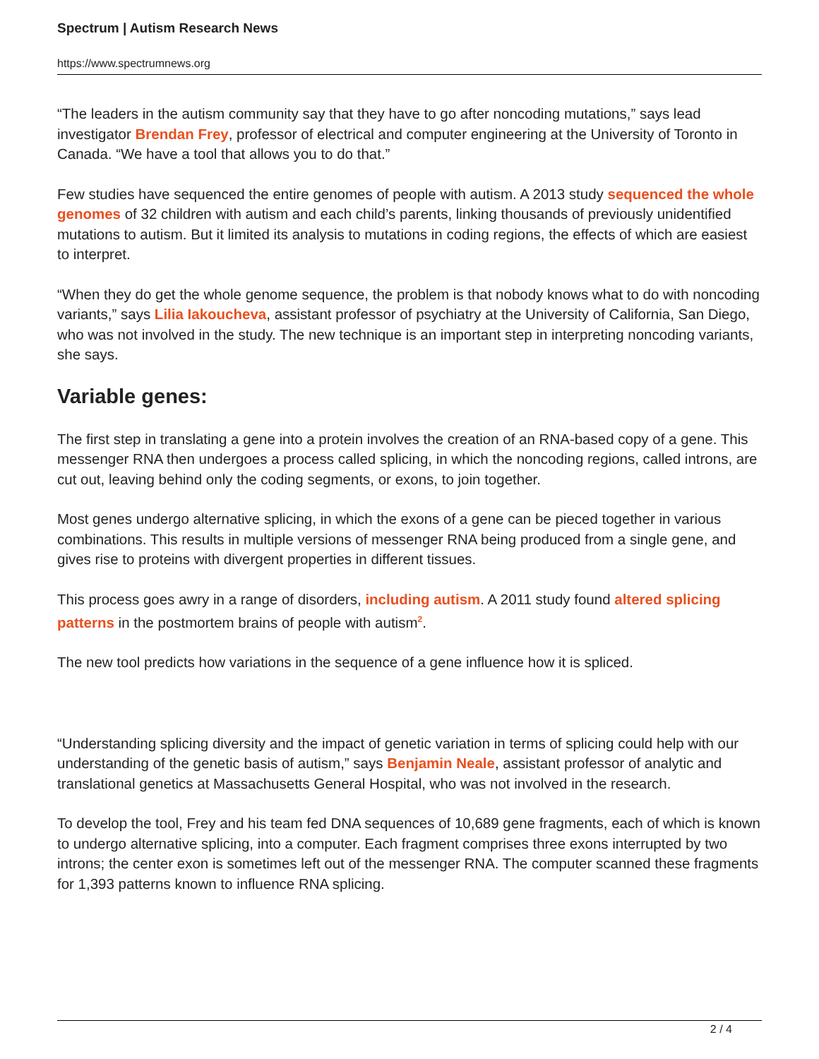Spectrum | Autism Research News
https://www.spectrumnews.org
“The leaders in the autism community say that they have to go after noncoding mutations,” says lead investigator Brendan Frey, professor of electrical and computer engineering at the University of Toronto in Canada. “We have a tool that allows you to do that.”
Few studies have sequenced the entire genomes of people with autism. A 2013 study sequenced the whole genomes of 32 children with autism and each child’s parents, linking thousands of previously unidentified mutations to autism. But it limited its analysis to mutations in coding regions, the effects of which are easiest to interpret.
“When they do get the whole genome sequence, the problem is that nobody knows what to do with noncoding variants,” says Lilia Iakoucheva, assistant professor of psychiatry at the University of California, San Diego, who was not involved in the study. The new technique is an important step in interpreting noncoding variants, she says.
Variable genes:
The first step in translating a gene into a protein involves the creation of an RNA-based copy of a gene. This messenger RNA then undergoes a process called splicing, in which the noncoding regions, called introns, are cut out, leaving behind only the coding segments, or exons, to join together.
Most genes undergo alternative splicing, in which the exons of a gene can be pieced together in various combinations. This results in multiple versions of messenger RNA being produced from a single gene, and gives rise to proteins with divergent properties in different tissues.
This process goes awry in a range of disorders, including autism. A 2011 study found altered splicing patterns in the postmortem brains of people with autism<sup>2</sup>.
The new tool predicts how variations in the sequence of a gene influence how it is spliced.
“Understanding splicing diversity and the impact of genetic variation in terms of splicing could help with our understanding of the genetic basis of autism,” says Benjamin Neale, assistant professor of analytic and translational genetics at Massachusetts General Hospital, who was not involved in the research.
To develop the tool, Frey and his team fed DNA sequences of 10,689 gene fragments, each of which is known to undergo alternative splicing, into a computer. Each fragment comprises three exons interrupted by two introns; the center exon is sometimes left out of the messenger RNA. The computer scanned these fragments for 1,393 patterns known to influence RNA splicing.
2 / 4